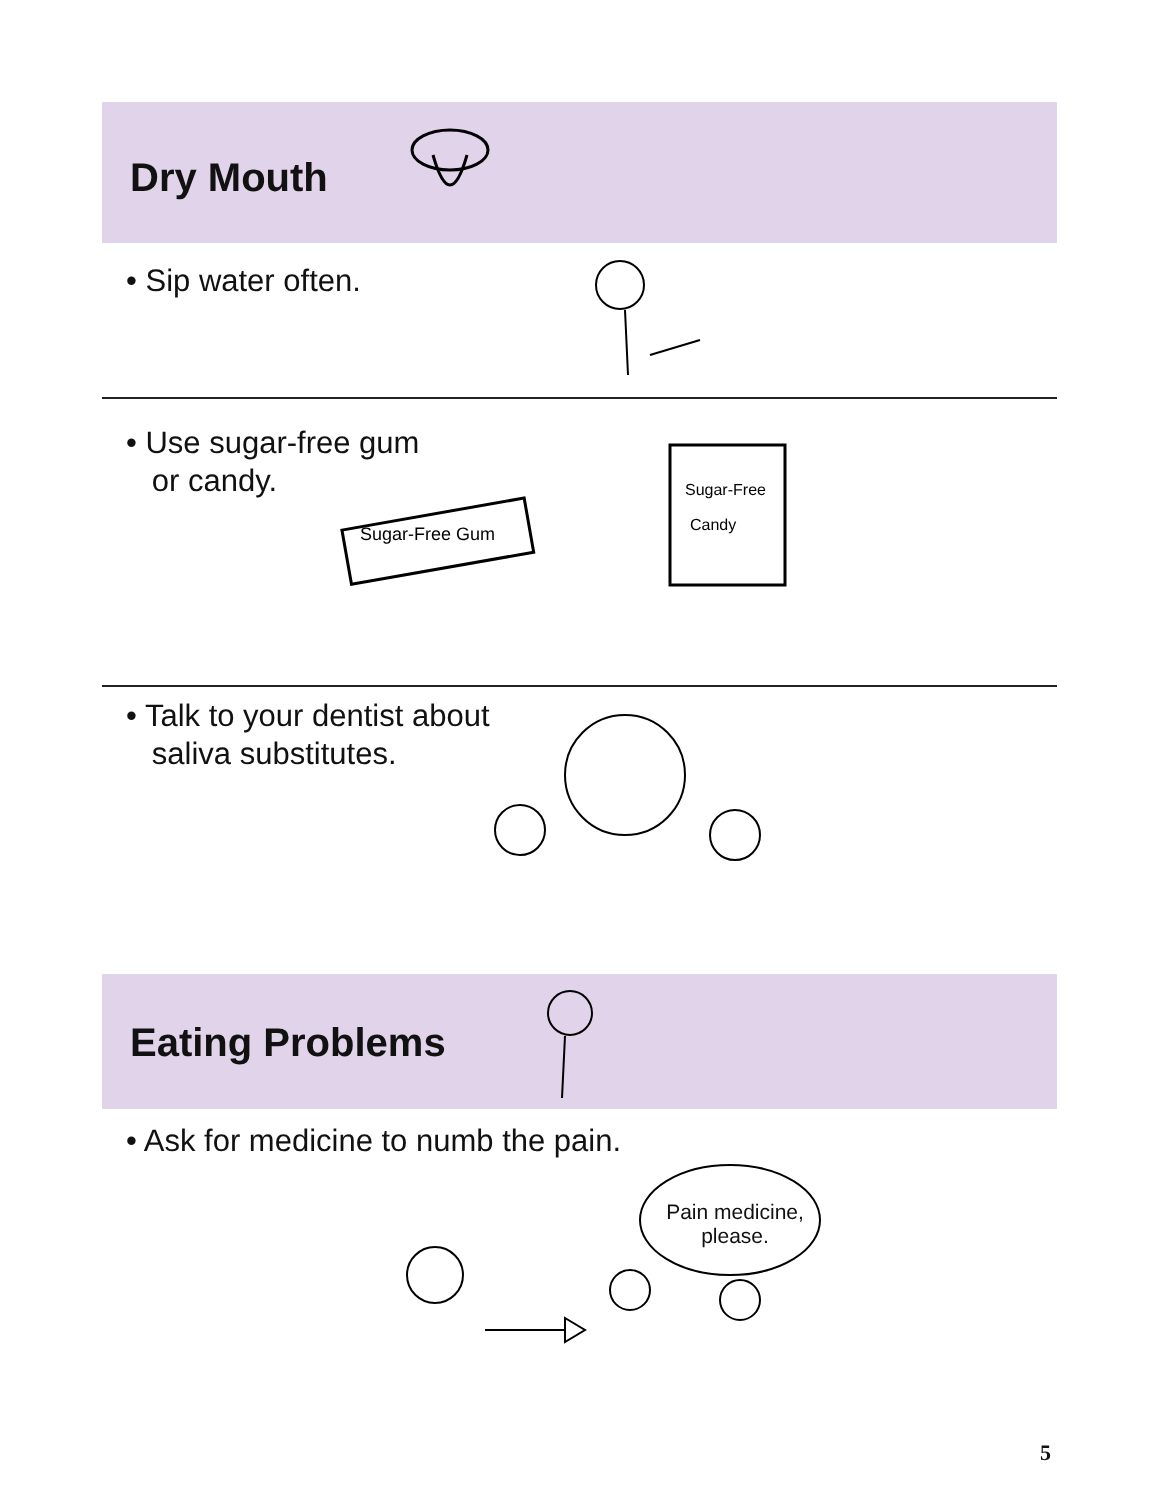Dry Mouth
• Sip water often.
• Use sugar-free gum
or candy.
Sugar-Free Gum
Sugar-Free
Candy
• Talk to your dentist about
saliva substitutes.
Eating Problems
• Ask for medicine to numb the pain.
Pain medicine,
please.
5